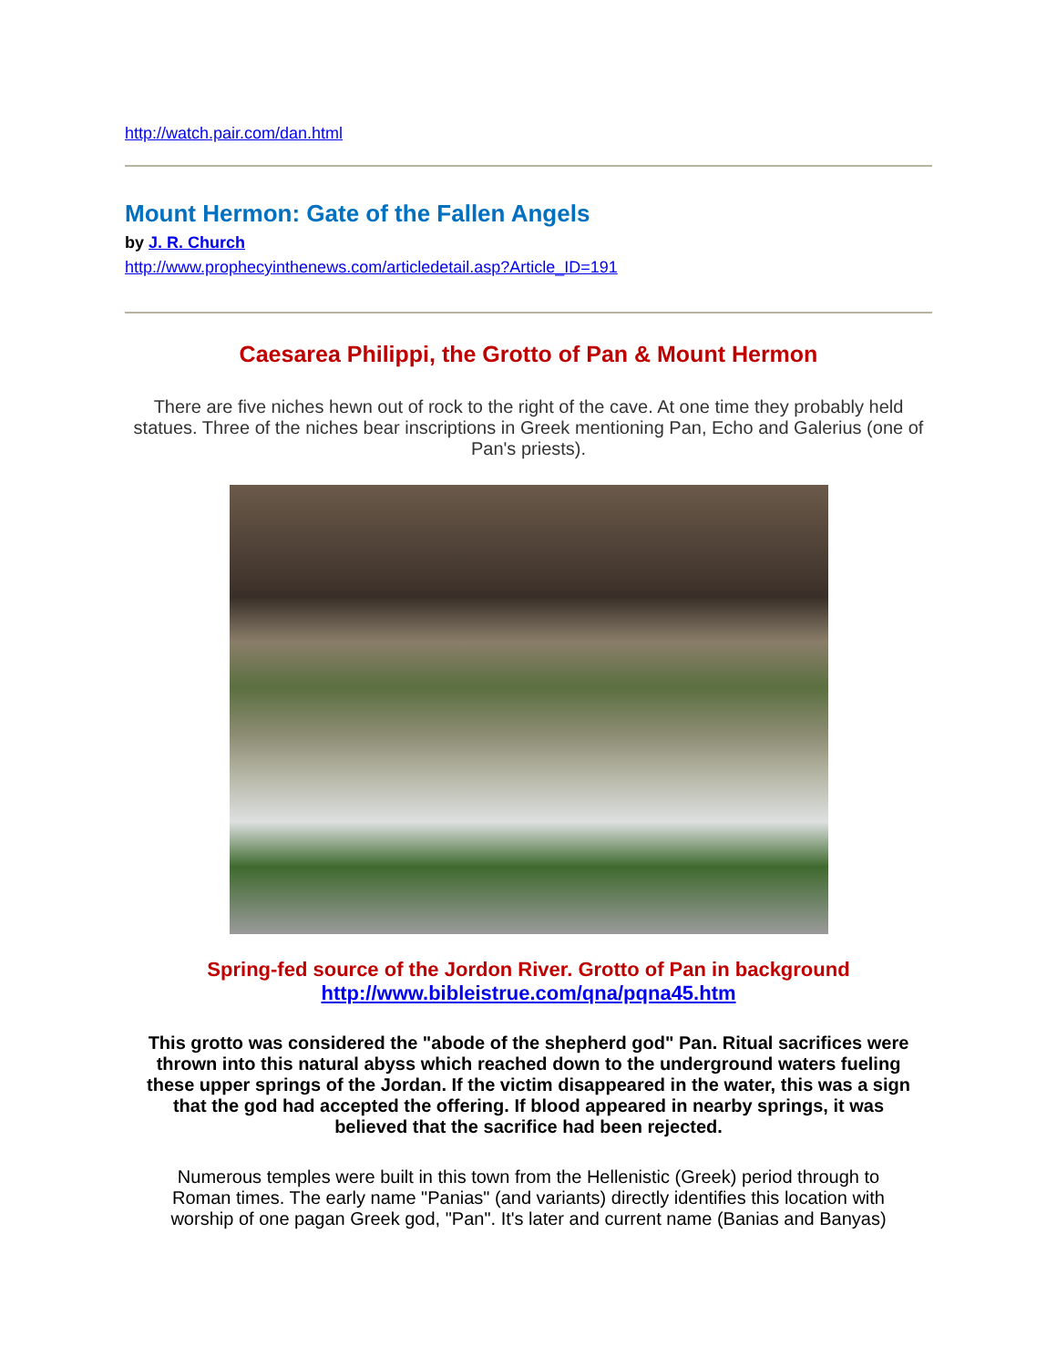http://watch.pair.com/dan.html
Mount Hermon: Gate of the Fallen Angels
by J. R. Church
http://www.prophecyinthenews.com/articledetail.asp?Article_ID=191
Caesarea Philippi, the Grotto of Pan & Mount Hermon
There are five niches hewn out of rock to the right of the cave. At one time they probably held statues. Three of the niches bear inscriptions in Greek mentioning Pan, Echo and Galerius (one of Pan's priests).
Spring-fed source of the Jordon River. Grotto of Pan in background
http://www.bibleistrue.com/qna/pqna45.htm
This grotto was considered the "abode of the shepherd god" Pan. Ritual sacrifices were thrown into this natural abyss which reached down to the underground waters fueling these upper springs of the Jordan. If the victim disappeared in the water, this was a sign that the god had accepted the offering. If blood appeared in nearby springs, it was believed that the sacrifice had been rejected.
Numerous temples were built in this town from the Hellenistic (Greek) period through to Roman times. The early name "Panias" (and variants) directly identifies this location with worship of one pagan Greek god, "Pan". It's later and current name (Banias and Banyas)